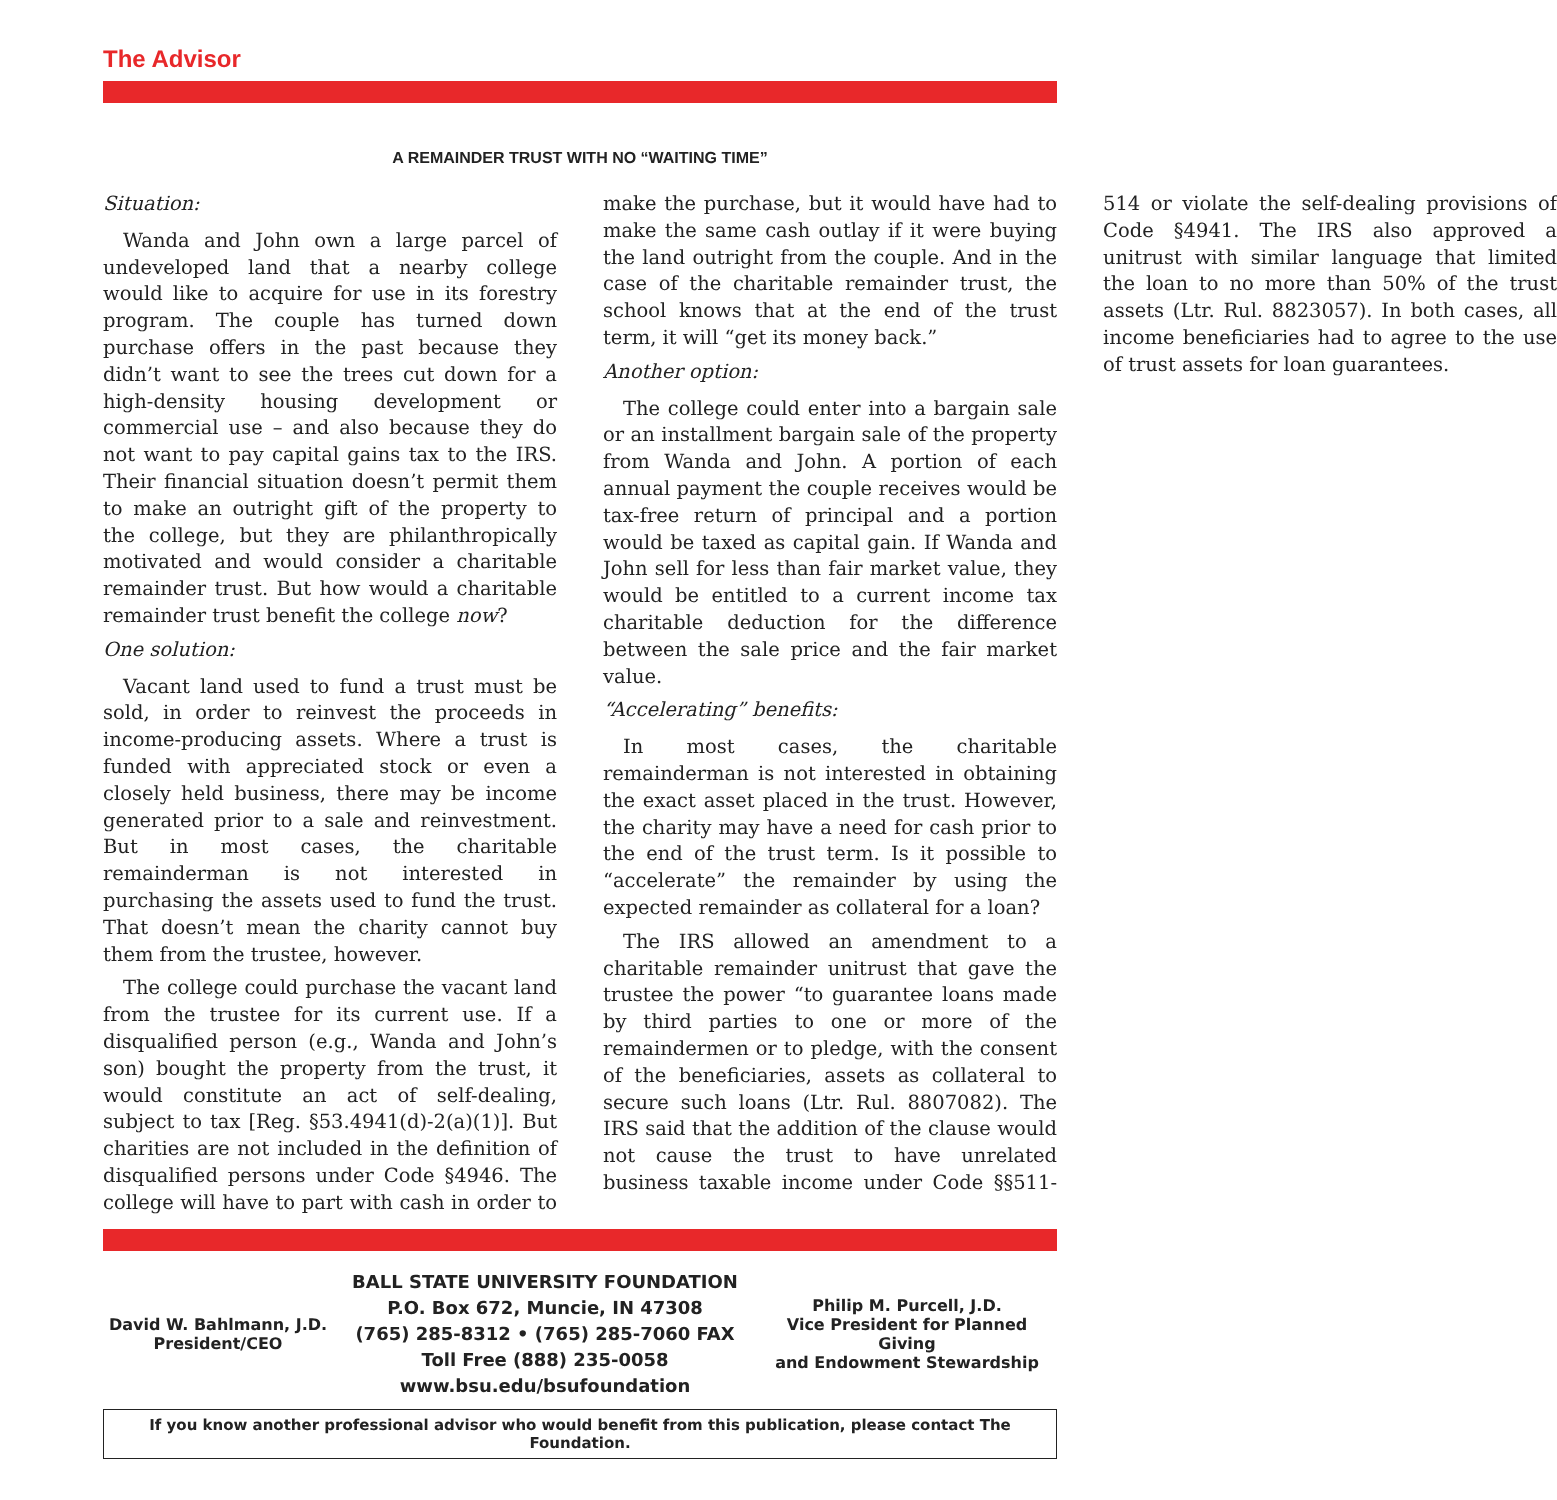The Advisor
A REMAINDER TRUST WITH NO “WAITING TIME”
Situation:
Wanda and John own a large parcel of undeveloped land that a nearby college would like to acquire for use in its forestry program. The couple has turned down purchase offers in the past because they didn’t want to see the trees cut down for a high-density housing development or commercial use – and also because they do not want to pay capital gains tax to the IRS. Their financial situation doesn’t permit them to make an outright gift of the property to the college, but they are philanthropically motivated and would consider a charitable remainder trust. But how would a charitable remainder trust benefit the college now?
One solution:
Vacant land used to fund a trust must be sold, in order to reinvest the proceeds in income-producing assets. Where a trust is funded with appreciated stock or even a closely held business, there may be income generated prior to a sale and reinvestment. But in most cases, the charitable remainderman is not interested in purchasing the assets used to fund the trust. That doesn’t mean the charity cannot buy them from the trustee, however.
The college could purchase the vacant land from the trustee for its current use. If a disqualified person (e.g., Wanda and John’s son) bought the property from the trust, it would constitute an act of self-dealing, subject to tax [Reg. §53.4941(d)-2(a)(1)]. But charities are not included in the definition of disqualified persons under Code §4946. The college will have to part with cash in order to make the purchase, but it would have had to make the same cash outlay if it were buying the land outright from the couple. And in the case of the charitable remainder trust, the school knows that at the end of the trust term, it will “get its money back.”
Another option:
The college could enter into a bargain sale or an installment bargain sale of the property from Wanda and John. A portion of each annual payment the couple receives would be tax-free return of principal and a portion would be taxed as capital gain. If Wanda and John sell for less than fair market value, they would be entitled to a current income tax charitable deduction for the difference between the sale price and the fair market value.
“Accelerating” benefits:
In most cases, the charitable remainderman is not interested in obtaining the exact asset placed in the trust. However, the charity may have a need for cash prior to the end of the trust term. Is it possible to “accelerate” the remainder by using the expected remainder as collateral for a loan?
The IRS allowed an amendment to a charitable remainder unitrust that gave the trustee the power “to guarantee loans made by third parties to one or more of the remaindermen or to pledge, with the consent of the beneficiaries, assets as collateral to secure such loans (Ltr. Rul. 8807082). The IRS said that the addition of the clause would not cause the trust to have unrelated business taxable income under Code §§511-514 or violate the self-dealing provisions of Code §4941. The IRS also approved a unitrust with similar language that limited the loan to no more than 50% of the trust assets (Ltr. Rul. 8823057). In both cases, all income beneficiaries had to agree to the use of trust assets for loan guarantees.
David W. Bahlmann, J.D.
President/CEO
BALL STATE UNIVERSITY FOUNDATION
P.O. Box 672, Muncie, IN 47308
(765) 285-8312 • (765) 285-7060 FAX
Toll Free (888) 235-0058
www.bsu.edu/bsufoundation
Philip M. Purcell, J.D.
Vice President for Planned Giving
and Endowment Stewardship
If you know another professional advisor who would benefit from this publication, please contact The Foundation.